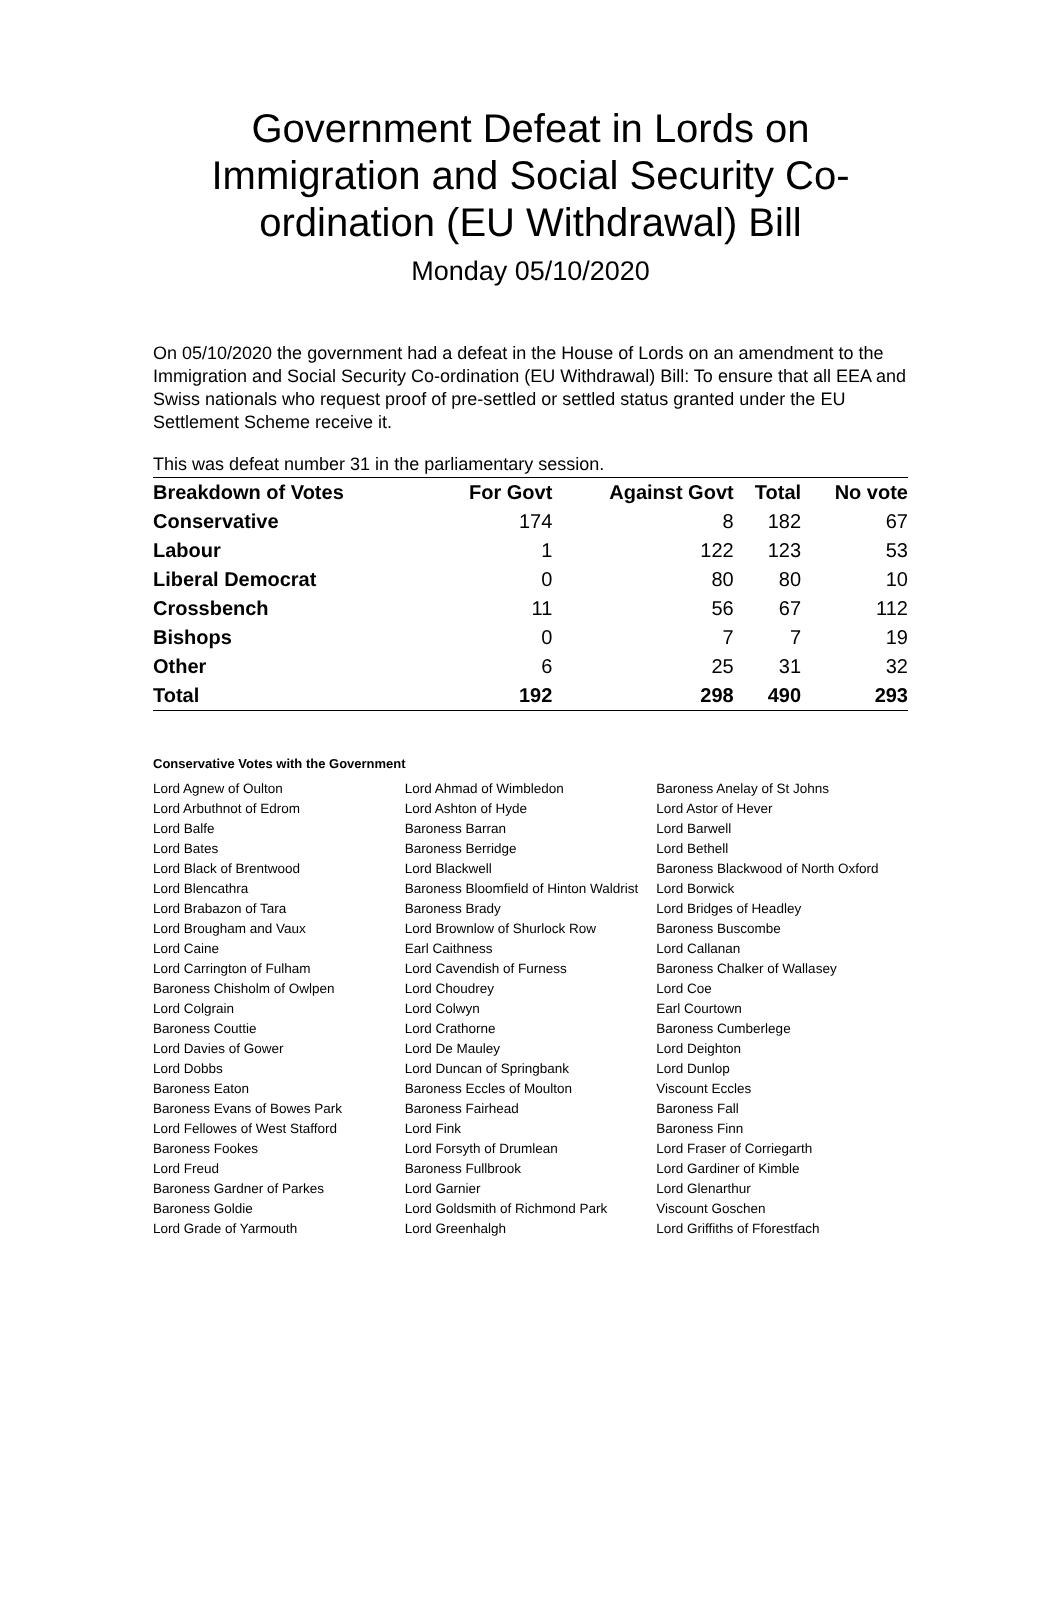Government Defeat in Lords on Immigration and Social Security Co-ordination (EU Withdrawal) Bill
Monday 05/10/2020
On 05/10/2020 the government had a defeat in the House of Lords on an amendment to the Immigration and Social Security Co-ordination (EU Withdrawal) Bill: To ensure that all EEA and Swiss nationals who request proof of pre-settled or settled status granted under the EU Settlement Scheme receive it.
This was defeat number 31 in the parliamentary session.
| Breakdown of Votes | For Govt | Against Govt | Total | No vote |
| --- | --- | --- | --- | --- |
| Conservative | 174 | 8 | 182 | 67 |
| Labour | 1 | 122 | 123 | 53 |
| Liberal Democrat | 0 | 80 | 80 | 10 |
| Crossbench | 11 | 56 | 67 | 112 |
| Bishops | 0 | 7 | 7 | 19 |
| Other | 6 | 25 | 31 | 32 |
| Total | 192 | 298 | 490 | 293 |
Conservative Votes with the Government
| Lord Agnew of Oulton | Lord Ahmad of Wimbledon | Baroness Anelay of St Johns |
| Lord Arbuthnot of Edrom | Lord Ashton of Hyde | Lord Astor of Hever |
| Lord Balfe | Baroness Barran | Lord Barwell |
| Lord Bates | Baroness Berridge | Lord Bethell |
| Lord Black of Brentwood | Lord Blackwell | Baroness Blackwood of North Oxford |
| Lord Blencathra | Baroness Bloomfield of Hinton Waldrist | Lord Borwick |
| Lord Brabazon of Tara | Baroness Brady | Lord Bridges of Headley |
| Lord Brougham and Vaux | Lord Brownlow of Shurlock Row | Baroness Buscombe |
| Lord Caine | Earl Caithness | Lord Callanan |
| Lord Carrington of Fulham | Lord Cavendish of Furness | Baroness Chalker of Wallasey |
| Baroness Chisholm of Owlpen | Lord Choudrey | Lord Coe |
| Lord Colgrain | Lord Colwyn | Earl Courtown |
| Baroness Couttie | Lord Crathorne | Baroness Cumberlege |
| Lord Davies of Gower | Lord De Mauley | Lord Deighton |
| Lord Dobbs | Lord Duncan of Springbank | Lord Dunlop |
| Baroness Eaton | Baroness Eccles of Moulton | Viscount Eccles |
| Baroness Evans of Bowes Park | Baroness Fairhead | Baroness Fall |
| Lord Fellowes of West Stafford | Lord Fink | Baroness Finn |
| Baroness Fookes | Lord Forsyth of Drumlean | Lord Fraser of Corriegarth |
| Lord Freud | Baroness Fullbrook | Lord Gardiner of Kimble |
| Baroness Gardner of Parkes | Lord Garnier | Lord Glenarthur |
| Baroness Goldie | Lord Goldsmith of Richmond Park | Viscount Goschen |
| Lord Grade of Yarmouth | Lord Greenhalgh | Lord Griffiths of Fforestfach |